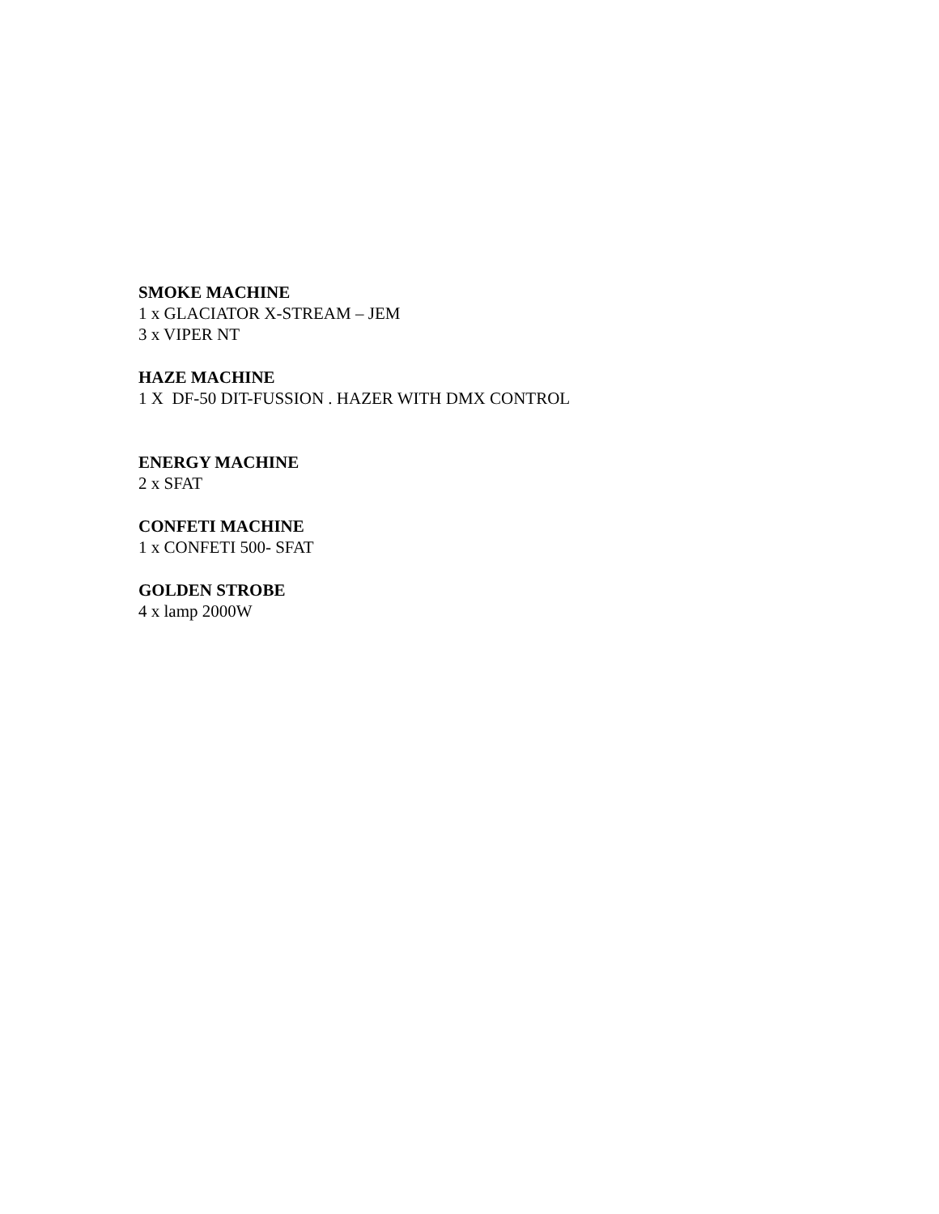SMOKE MACHINE
1 x GLACIATOR X-STREAM – JEM
3 x VIPER NT
HAZE MACHINE
1 X DF-50 DIT-FUSSION . HAZER WITH DMX CONTROL
ENERGY MACHINE
2 x SFAT
CONFETI MACHINE
1 x CONFETI 500- SFAT
GOLDEN STROBE
4 x lamp 2000W